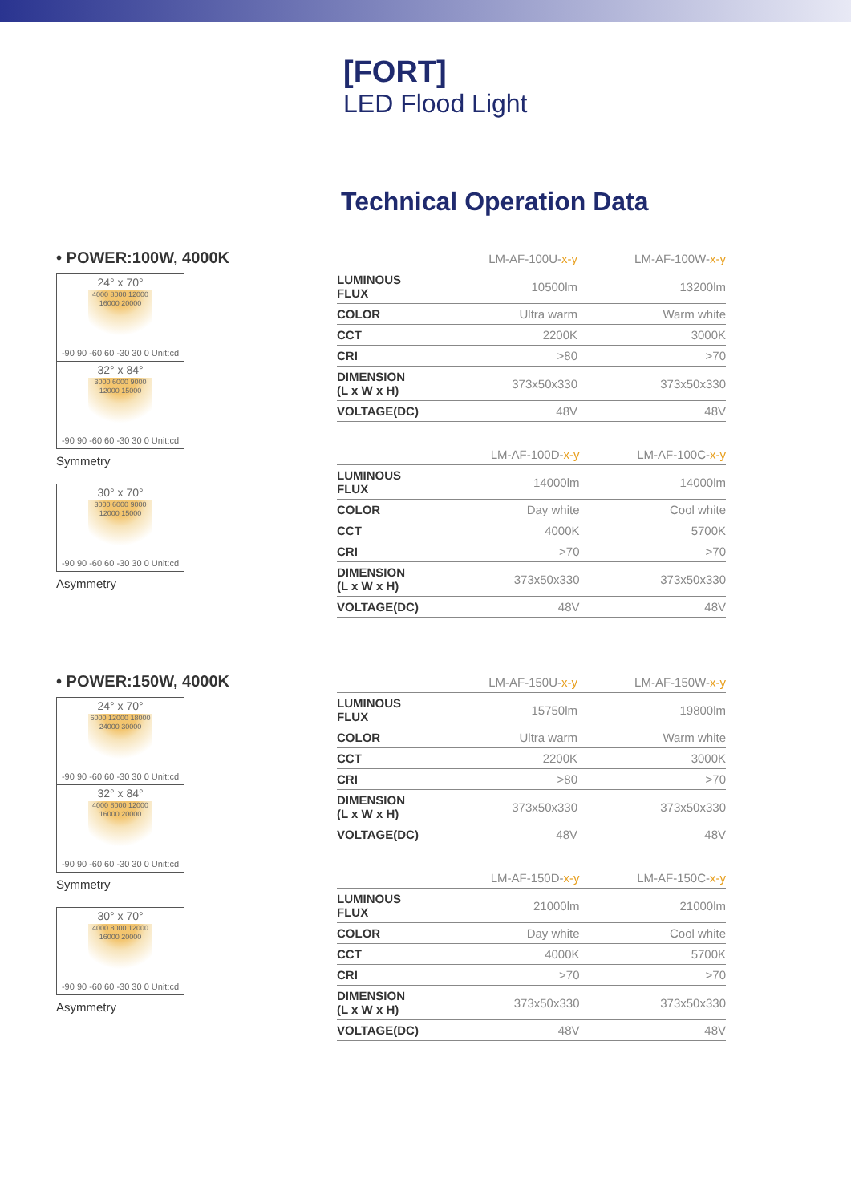[FORT]
LED Flood Light
Technical Operation Data
• POWER:100W, 4000K
24° x 70°
4000 8000 12000 16000 20000
-90 90 -60 60 -30 30 0 Unit:cd
32° x 84°
3000 6000 9000 12000 15000
-90 90 -60 60 -30 30 0 Unit:cd
Symmetry
30° x 70°
3000 6000 9000 12000 15000
-90 90 -60 60 -30 30 0 Unit:cd
Asymmetry
| | LM-AF-100U- x-y | LM-AF-100W- x-y |
| --- | --- | --- |
| LUMINOUS FLUX | 10500lm | 13200lm |
| COLOR | Ultra warm | Warm white |
| CCT | 2200K | 3000K |
| CRI | >80 | >70 |
| DIMENSION (L x W x H) | 373x50x330 | 373x50x330 |
| VOLTAGE(DC) | 48V | 48V |
| | LM-AF-100D- x-y | LM-AF-100C- x-y |
| --- | --- | --- |
| LUMINOUS FLUX | 14000lm | 14000lm |
| COLOR | Day white | Cool white |
| CCT | 4000K | 5700K |
| CRI | >70 | >70 |
| DIMENSION (L x W x H) | 373x50x330 | 373x50x330 |
| VOLTAGE(DC) | 48V | 48V |
• POWER:150W, 4000K
24° x 70°
6000 12000 18000 24000 30000
-90 90 -60 60 -30 30 0 Unit:cd
32° x 84°
4000 8000 12000 16000 20000
-90 90 -60 60 -30 30 0 Unit:cd
Symmetry
30° x 70°
4000 8000 12000 16000 20000
-90 90 -60 60 -30 30 0 Unit:cd
Asymmetry
| | LM-AF-150U- x-y | LM-AF-150W- x-y |
| --- | --- | --- |
| LUMINOUS FLUX | 15750lm | 19800lm |
| COLOR | Ultra warm | Warm white |
| CCT | 2200K | 3000K |
| CRI | >80 | >70 |
| DIMENSION (L x W x H) | 373x50x330 | 373x50x330 |
| VOLTAGE(DC) | 48V | 48V |
| | LM-AF-150D- x-y | LM-AF-150C- x-y |
| --- | --- | --- |
| LUMINOUS FLUX | 21000lm | 21000lm |
| COLOR | Day white | Cool white |
| CCT | 4000K | 5700K |
| CRI | >70 | >70 |
| DIMENSION (L x W x H) | 373x50x330 | 373x50x330 |
| VOLTAGE(DC) | 48V | 48V |